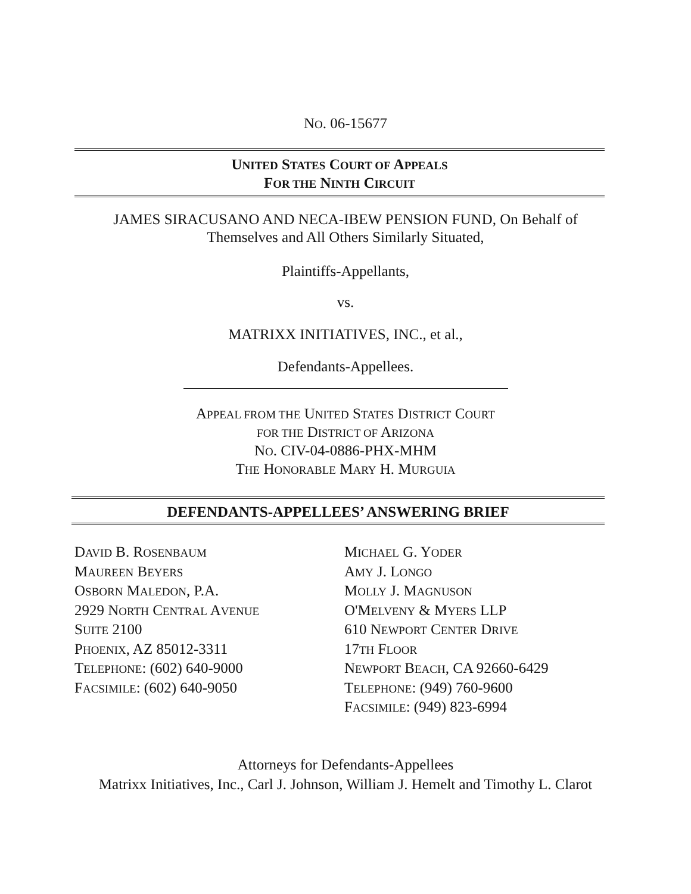NO. 06-15677
UNITED STATES COURT OF APPEALS
FOR THE NINTH CIRCUIT
JAMES SIRACUSANO AND NECA-IBEW PENSION FUND, On Behalf of
Themselves and All Others Similarly Situated,
Plaintiffs-Appellants,
vs.
MATRIXX INITIATIVES, INC., et al.,
Defendants-Appellees.
APPEAL FROM THE UNITED STATES DISTRICT COURT
FOR THE DISTRICT OF ARIZONA
NO. CIV-04-0886-PHX-MHM
THE HONORABLE MARY H. MURGUIA
DEFENDANTS-APPELLEES’ ANSWERING BRIEF
DAVID B. ROSENBAUM
MAUREEN BEYERS
OSBORN MALEDON, P.A.
2929 NORTH CENTRAL AVENUE
SUITE 2100
PHOENIX, AZ 85012-3311
TELEPHONE: (602) 640-9000
FACSIMILE: (602) 640-9050
MICHAEL G. YODER
AMY J. LONGO
MOLLY J. MAGNUSON
O'MELVENY & MYERS LLP
610 NEWPORT CENTER DRIVE
17TH FLOOR
NEWPORT BEACH, CA 92660-6429
TELEPHONE: (949) 760-9600
FACSIMILE: (949) 823-6994
Attorneys for Defendants-Appellees
Matrixx Initiatives, Inc., Carl J. Johnson, William J. Hemelt and Timothy L. Clarot